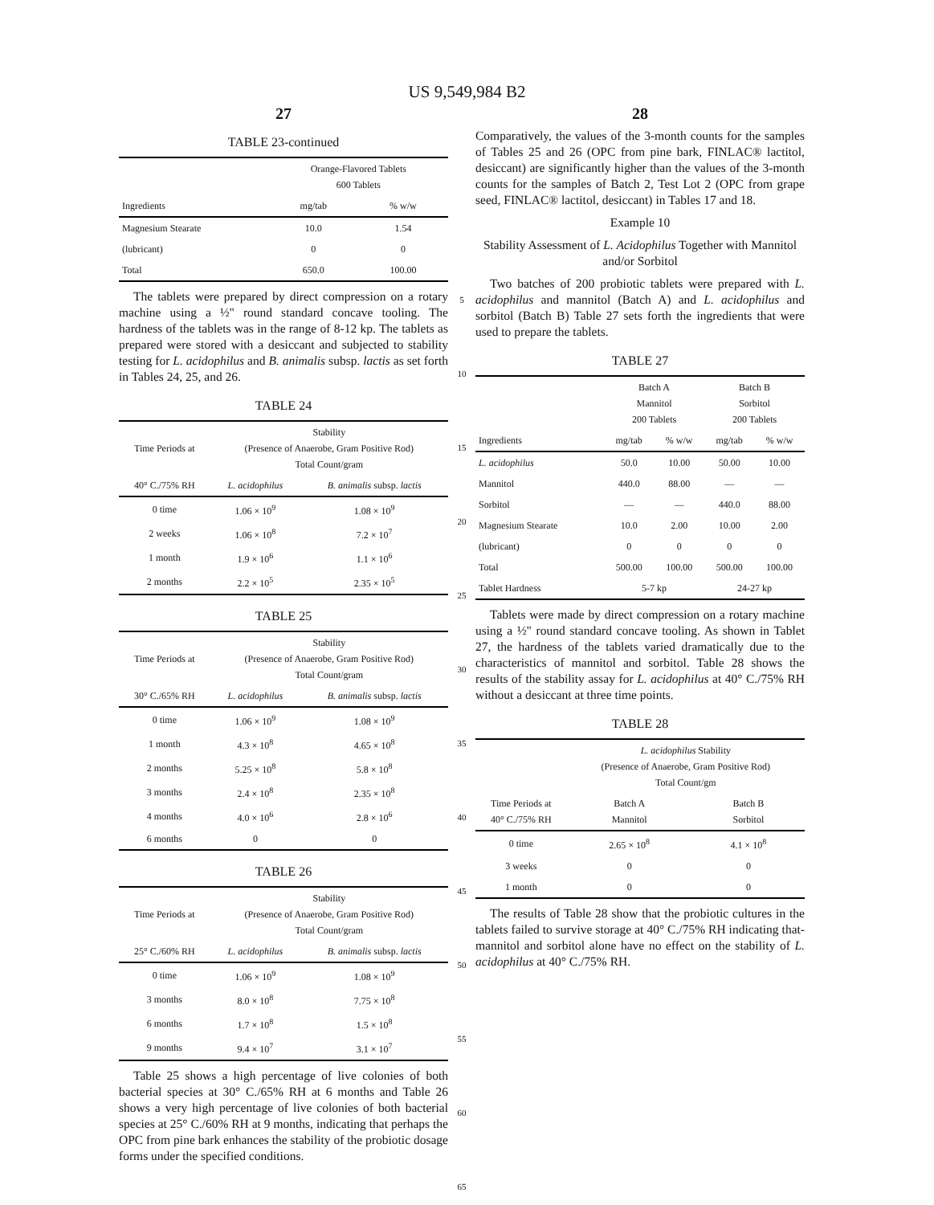US 9,549,984 B2
27
TABLE 23-continued
| | Orange-Flavored Tablets 600 Tablets | |
| --- | --- | --- |
| Ingredients | mg/tab | % w/w |
| Magnesium Stearate | 10.0 | 1.54 |
| (lubricant) | 0 | 0 |
| Total | 650.0 | 100.00 |
The tablets were prepared by direct compression on a rotary machine using a ½" round standard concave tooling. The hardness of the tablets was in the range of 8-12 kp. The tablets as prepared were stored with a desiccant and subjected to stability testing for L. acidophilus and B. animalis subsp. lactis as set forth in Tables 24, 25, and 26.
TABLE 24
| Time Periods at | Stability (Presence of Anaerobe, Gram Positive Rod) Total Count/gram | |
| --- | --- | --- |
| 40° C./75% RH | L. acidophilus | B. animalis subsp. lactis |
| 0 time | 1.06 × 10<sup>9</sup> | 1.08 × 10<sup>9</sup> |
| 2 weeks | 1.06 × 10<sup>8</sup> | 7.2 × 10<sup>7</sup> |
| 1 month | 1.9 × 10<sup>6</sup> | 1.1 × 10<sup>6</sup> |
| 2 months | 2.2 × 10<sup>5</sup> | 2.35 × 10<sup>5</sup> |
TABLE 25
| Time Periods at | Stability (Presence of Anaerobe, Gram Positive Rod) Total Count/gram | |
| --- | --- | --- |
| 30° C./65% RH | L. acidophilus | B. animalis subsp. lactis |
| 0 time | 1.06 × 10<sup>9</sup> | 1.08 × 10<sup>9</sup> |
| 1 month | 4.3 × 10<sup>8</sup> | 4.65 × 10<sup>8</sup> |
| 2 months | 5.25 × 10<sup>8</sup> | 5.8 × 10<sup>8</sup> |
| 3 months | 2.4 × 10<sup>8</sup> | 2.35 × 10<sup>8</sup> |
| 4 months | 4.0 × 10<sup>6</sup> | 2.8 × 10<sup>6</sup> |
| 6 months | 0 | 0 |
TABLE 26
| Time Periods at | Stability (Presence of Anaerobe, Gram Positive Rod) Total Count/gram | |
| --- | --- | --- |
| 25° C./60% RH | L. acidophilus | B. animalis subsp. lactis |
| 0 time | 1.06 × 10<sup>9</sup> | 1.08 × 10<sup>9</sup> |
| 3 months | 8.0 × 10<sup>8</sup> | 7.75 × 10<sup>8</sup> |
| 6 months | 1.7 × 10<sup>8</sup> | 1.5 × 10<sup>8</sup> |
| 9 months | 9.4 × 10<sup>7</sup> | 3.1 × 10<sup>7</sup> |
Table 25 shows a high percentage of live colonies of both bacterial species at 30° C./65% RH at 6 months and Table 26 shows a very high percentage of live colonies of both bacterial species at 25° C./60% RH at 9 months, indicating that perhaps the OPC from pine bark enhances the stability of the probiotic dosage forms under the specified conditions.
5
10
15
20
25
30
35
40
45
50
55
60
65
28
Comparatively, the values of the 3-month counts for the samples of Tables 25 and 26 (OPC from pine bark, FINLAC® lactitol, desiccant) are significantly higher than the values of the 3-month counts for the samples of Batch 2, Test Lot 2 (OPC from grape seed, FINLAC® lactitol, desiccant) in Tables 17 and 18.
Example 10
Stability Assessment of L. Acidophilus Together with Mannitol and/or Sorbitol
Two batches of 200 probiotic tablets were prepared with L. acidophilus and mannitol (Batch A) and L. acidophilus and sorbitol (Batch B) Table 27 sets forth the ingredients that were used to prepare the tablets.
TABLE 27
| | Batch A Mannitol 200 Tablets | | Batch B Sorbitol 200 Tablets | |
| --- | --- | --- | --- | --- |
| Ingredients | mg/tab | % w/w | mg/tab | % w/w |
| L. acidophilus | 50.0 | 10.00 | 50.00 | 10.00 |
| Mannitol | 440.0 | 88.00 | — | — |
| Sorbitol | — | — | 440.0 | 88.00 |
| Magnesium Stearate | 10.0 | 2.00 | 10.00 | 2.00 |
| (lubricant) | 0 | 0 | 0 | 0 |
| Total | 500.00 | 100.00 | 500.00 | 100.00 |
| Tablet Hardness | 5-7 kp | | 24-27 kp | |
Tablets were made by direct compression on a rotary machine using a ½" round standard concave tooling. As shown in Tablet 27, the hardness of the tablets varied dramatically due to the characteristics of mannitol and sorbitol. Table 28 shows the results of the stability assay for L. acidophilus at 40° C./75% RH without a desiccant at three time points.
TABLE 28
| | L. acidophilus Stability (Presence of Anaerobe, Gram Positive Rod) Total Count/gm | |
| --- | --- | --- |
| Time Periods at 40° C./75% RH | Batch A Mannitol | Batch B Sorbitol |
| 0 time | 2.65 × 10<sup>8</sup> | 4.1 × 10<sup>8</sup> |
| 3 weeks | 0 | 0 |
| 1 month | 0 | 0 |
The results of Table 28 show that the probiotic cultures in the tablets failed to survive storage at 40° C./75% RH indicating that-mannitol and sorbitol alone have no effect on the stability of L. acidophilus at 40° C./75% RH.